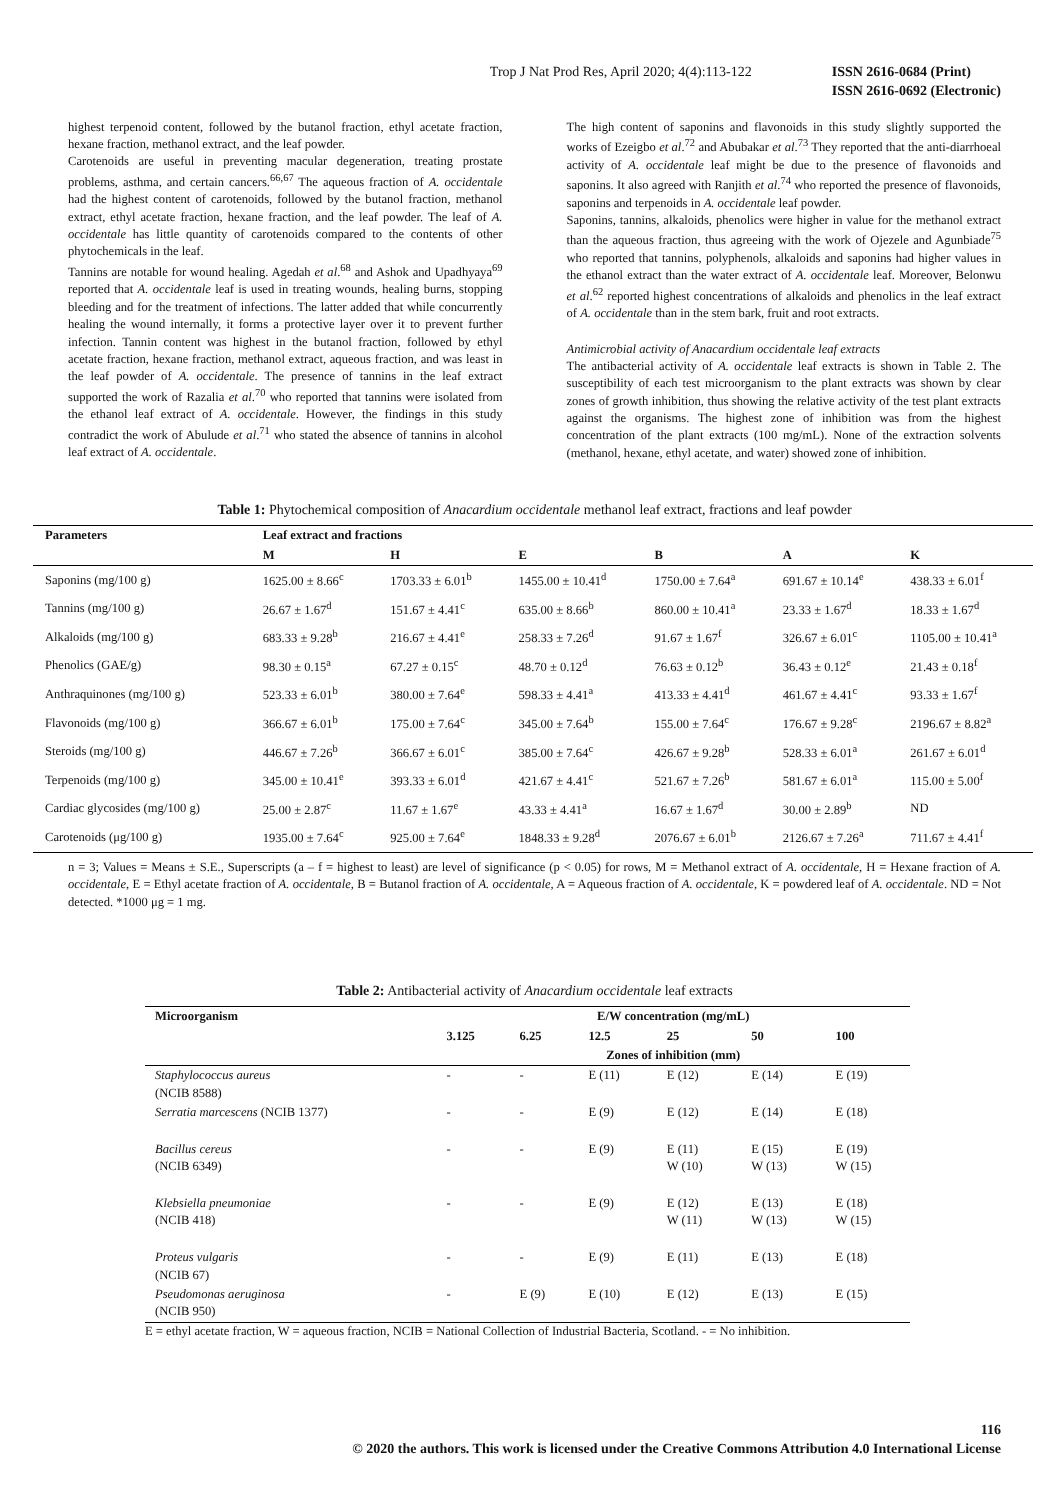Trop J Nat Prod Res, April 2020; 4(4):113-122 ISSN 2616-0684 (Print)
ISSN 2616-0692 (Electronic)
highest terpenoid content, followed by the butanol fraction, ethyl acetate fraction, hexane fraction, methanol extract, and the leaf powder.
Carotenoids are useful in preventing macular degeneration, treating prostate problems, asthma, and certain cancers.<sup>66,67</sup> The aqueous fraction of A. occidentale had the highest content of carotenoids, followed by the butanol fraction, methanol extract, ethyl acetate fraction, hexane fraction, and the leaf powder. The leaf of A. occidentale has little quantity of carotenoids compared to the contents of other phytochemicals in the leaf.
Tannins are notable for wound healing. Agedah et al.<sup>68</sup> and Ashok and Upadhyaya<sup>69</sup> reported that A. occidentale leaf is used in treating wounds, healing burns, stopping bleeding and for the treatment of infections. The latter added that while concurrently healing the wound internally, it forms a protective layer over it to prevent further infection. Tannin content was highest in the butanol fraction, followed by ethyl acetate fraction, hexane fraction, methanol extract, aqueous fraction, and was least in the leaf powder of A. occidentale. The presence of tannins in the leaf extract supported the work of Razalia et al.<sup>70</sup> who reported that tannins were isolated from the ethanol leaf extract of A. occidentale. However, the findings in this study contradict the work of Abulude et al.<sup>71</sup> who stated the absence of tannins in alcohol leaf extract of A. occidentale.
The high content of saponins and flavonoids in this study slightly supported the works of Ezeigbo et al.<sup>72</sup> and Abubakar et al.<sup>73</sup> They reported that the anti-diarrhoeal activity of A. occidentale leaf might be due to the presence of flavonoids and saponins. It also agreed with Ranjith et al.<sup>74</sup> who reported the presence of flavonoids, saponins and terpenoids in A. occidentale leaf powder.
Saponins, tannins, alkaloids, phenolics were higher in value for the methanol extract than the aqueous fraction, thus agreeing with the work of Ojezele and Agunbiade<sup>75</sup> who reported that tannins, polyphenols, alkaloids and saponins had higher values in the ethanol extract than the water extract of A. occidentale leaf. Moreover, Belonwu et al.<sup>62</sup> reported highest concentrations of alkaloids and phenolics in the leaf extract of A. occidentale than in the stem bark, fruit and root extracts.
Antimicrobial activity of Anacardium occidentale leaf extracts
The antibacterial activity of A. occidentale leaf extracts is shown in Table 2. The susceptibility of each test microorganism to the plant extracts was shown by clear zones of growth inhibition, thus showing the relative activity of the test plant extracts against the organisms. The highest zone of inhibition was from the highest concentration of the plant extracts (100 mg/mL). None of the extraction solvents (methanol, hexane, ethyl acetate, and water) showed zone of inhibition.
Table 1: Phytochemical composition of Anacardium occidentale methanol leaf extract, fractions and leaf powder
| Parameters | Leaf extract and fractions | | | | | |
| --- | --- | --- | --- | --- | --- | --- |
| | M | H | E | B | A | K |
| Saponins (mg/100 g) | 1625.00 ± 8.66<sup>c</sup> | 1703.33 ± 6.01<sup>b</sup> | 1455.00 ± 10.41<sup>d</sup> | 1750.00 ± 7.64<sup>a</sup> | 691.67 ± 10.14<sup>e</sup> | 438.33 ± 6.01<sup>f</sup> |
| Tannins (mg/100 g) | 26.67 ± 1.67<sup>d</sup> | 151.67 ± 4.41<sup>c</sup> | 635.00 ± 8.66<sup>b</sup> | 860.00 ± 10.41<sup>a</sup> | 23.33 ± 1.67<sup>d</sup> | 18.33 ± 1.67<sup>d</sup> |
| Alkaloids (mg/100 g) | 683.33 ± 9.28<sup>b</sup> | 216.67 ± 4.41<sup>e</sup> | 258.33 ± 7.26<sup>d</sup> | 91.67 ± 1.67<sup>f</sup> | 326.67 ± 6.01<sup>c</sup> | 1105.00 ± 10.41<sup>a</sup> |
| Phenolics (GAE/g) | 98.30 ± 0.15<sup>a</sup> | 67.27 ± 0.15<sup>c</sup> | 48.70 ± 0.12<sup>d</sup> | 76.63 ± 0.12<sup>b</sup> | 36.43 ± 0.12<sup>e</sup> | 21.43 ± 0.18<sup>f</sup> |
| Anthraquinones (mg/100 g) | 523.33 ± 6.01<sup>b</sup> | 380.00 ± 7.64<sup>e</sup> | 598.33 ± 4.41<sup>a</sup> | 413.33 ± 4.41<sup>d</sup> | 461.67 ± 4.41<sup>c</sup> | 93.33 ± 1.67<sup>f</sup> |
| Flavonoids (mg/100 g) | 366.67 ± 6.01<sup>b</sup> | 175.00 ± 7.64<sup>c</sup> | 345.00 ± 7.64<sup>b</sup> | 155.00 ± 7.64<sup>c</sup> | 176.67 ± 9.28<sup>c</sup> | 2196.67 ± 8.82<sup>a</sup> |
| Steroids (mg/100 g) | 446.67 ± 7.26<sup>b</sup> | 366.67 ± 6.01<sup>c</sup> | 385.00 ± 7.64<sup>c</sup> | 426.67 ± 9.28<sup>b</sup> | 528.33 ± 6.01<sup>a</sup> | 261.67 ± 6.01<sup>d</sup> |
| Terpenoids (mg/100 g) | 345.00 ± 10.41<sup>e</sup> | 393.33 ± 6.01<sup>d</sup> | 421.67 ± 4.41<sup>c</sup> | 521.67 ± 7.26<sup>b</sup> | 581.67 ± 6.01<sup>a</sup> | 115.00 ± 5.00<sup>f</sup> |
| Cardiac glycosides (mg/100 g) | 25.00 ± 2.87<sup>c</sup> | 11.67 ± 1.67<sup>e</sup> | 43.33 ± 4.41<sup>a</sup> | 16.67 ± 1.67<sup>d</sup> | 30.00 ± 2.89<sup>b</sup> | ND |
| Carotenoids (μg/100 g) | 1935.00 ± 7.64<sup>c</sup> | 925.00 ± 7.64<sup>e</sup> | 1848.33 ± 9.28<sup>d</sup> | 2076.67 ± 6.01<sup>b</sup> | 2126.67 ± 7.26<sup>a</sup> | 711.67 ± 4.41<sup>f</sup> |
n = 3; Values = Means ± S.E., Superscripts (a – f = highest to least) are level of significance (p < 0.05) for rows, M = Methanol extract of A. occidentale, H = Hexane fraction of A. occidentale, E = Ethyl acetate fraction of A. occidentale, B = Butanol fraction of A. occidentale, A = Aqueous fraction of A. occidentale, K = powdered leaf of A. occidentale. ND = Not detected. *1000 μg = 1 mg.
Table 2: Antibacterial activity of Anacardium occidentale leaf extracts
| Microorganism | E/W concentration (mg/mL) | | | | | |
| --- | --- | --- | --- | --- | --- | --- |
| | 3.125 | 6.25 | 12.5 | 25 | 50 | 100 |
| | Zones of inhibition (mm) | | | | | |
| Staphylococcus aureus (NCIB 8588) | - | - | E (11) | E (12) | E (14) | E (19) |
| Serratia marcescens (NCIB 1377) | - | - | E (9) | E (12) | E (14) | E (18) |
| Bacillus cereus (NCIB 6349) | - | - | E (9) | E (11) W (10) | E (15) W (13) | E (19) W (15) |
| Klebsiella pneumoniae (NCIB 418) | - | - | E (9) | E (12) W (11) | E (13) W (13) | E (18) W (15) |
| Proteus vulgaris (NCIB 67) | - | - | E (9) | E (11) | E (13) | E (18) |
| Pseudomonas aeruginosa (NCIB 950) | - | E (9) | E (10) | E (12) | E (13) | E (15) |
E = ethyl acetate fraction, W = aqueous fraction, NCIB = National Collection of Industrial Bacteria, Scotland. - = No inhibition.
116
© 2020 the authors. This work is licensed under the Creative Commons Attribution 4.0 International License